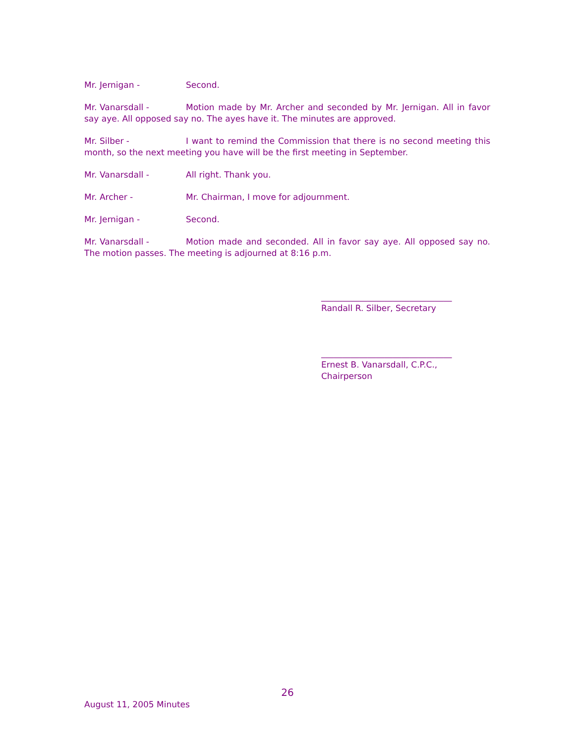Mr. Jernigan - Second.
Mr. Vanarsdall - Motion made by Mr. Archer and seconded by Mr. Jernigan. All in favor say aye. All opposed say no. The ayes have it. The minutes are approved.
Mr. Silber - I want to remind the Commission that there is no second meeting this month, so the next meeting you have will be the first meeting in September.
Mr. Vanarsdall - All right. Thank you.
Mr. Archer - Mr. Chairman, I move for adjournment.
Mr. Jernigan - Second.
Mr. Vanarsdall - Motion made and seconded. All in favor say aye. All opposed say no. The motion passes. The meeting is adjourned at 8:16 p.m.
_______________________________
Randall R. Silber, Secretary
_______________________________
Ernest B. Vanarsdall, C.P.C., Chairperson
26
August 11, 2005 Minutes